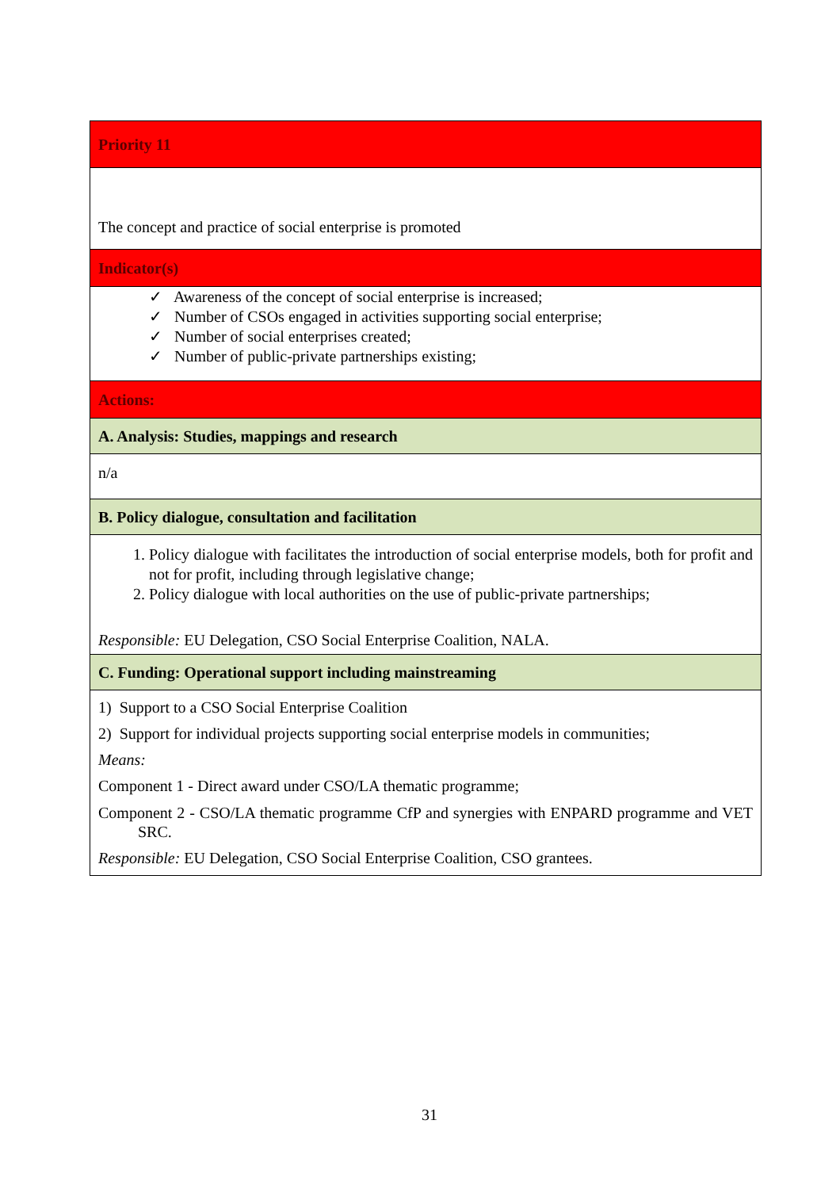| Priority 11 |
| The concept and practice of social enterprise is promoted |
| Indicator(s) |
| ✓ Awareness of the concept of social enterprise is increased; ✓ Number of CSOs engaged in activities supporting social enterprise; ✓ Number of social enterprises created; ✓ Number of public-private partnerships existing; |
| Actions: |
| A. Analysis: Studies, mappings and research |
| n/a |
| B. Policy dialogue, consultation and facilitation |
| 1. Policy dialogue with facilitates the introduction of social enterprise models, both for profit and not for profit, including through legislative change; 2. Policy dialogue with local authorities on the use of public-private partnerships; Responsible: EU Delegation, CSO Social Enterprise Coalition, NALA. |
| C. Funding: Operational support including mainstreaming |
| 1) Support to a CSO Social Enterprise Coalition 2) Support for individual projects supporting social enterprise models in communities; Means: Component 1 - Direct award under CSO/LA thematic programme; Component 2 - CSO/LA thematic programme CfP and synergies with ENPARD programme and VET SRC. Responsible: EU Delegation, CSO Social Enterprise Coalition, CSO grantees. |
31